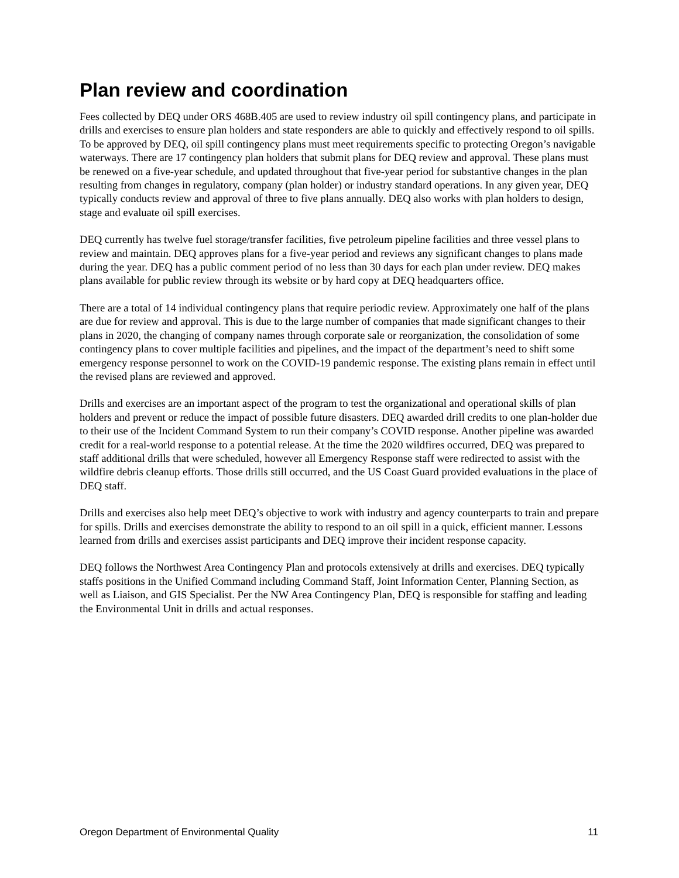Plan review and coordination
Fees collected by DEQ under ORS 468B.405 are used to review industry oil spill contingency plans, and participate in drills and exercises to ensure plan holders and state responders are able to quickly and effectively respond to oil spills. To be approved by DEQ, oil spill contingency plans must meet requirements specific to protecting Oregon’s navigable waterways. There are 17 contingency plan holders that submit plans for DEQ review and approval. These plans must be renewed on a five-year schedule, and updated throughout that five-year period for substantive changes in the plan resulting from changes in regulatory, company (plan holder) or industry standard operations. In any given year, DEQ typically conducts review and approval of three to five plans annually. DEQ also works with plan holders to design, stage and evaluate oil spill exercises.
DEQ currently has twelve fuel storage/transfer facilities, five petroleum pipeline facilities and three vessel plans to review and maintain. DEQ approves plans for a five-year period and reviews any significant changes to plans made during the year. DEQ has a public comment period of no less than 30 days for each plan under review. DEQ makes plans available for public review through its website or by hard copy at DEQ headquarters office.
There are a total of 14 individual contingency plans that require periodic review. Approximately one half of the plans are due for review and approval. This is due to the large number of companies that made significant changes to their plans in 2020, the changing of company names through corporate sale or reorganization, the consolidation of some contingency plans to cover multiple facilities and pipelines, and the impact of the department’s need to shift some emergency response personnel to work on the COVID-19 pandemic response. The existing plans remain in effect until the revised plans are reviewed and approved.
Drills and exercises are an important aspect of the program to test the organizational and operational skills of plan holders and prevent or reduce the impact of possible future disasters. DEQ awarded drill credits to one plan-holder due to their use of the Incident Command System to run their company’s COVID response. Another pipeline was awarded credit for a real-world response to a potential release. At the time the 2020 wildfires occurred, DEQ was prepared to staff additional drills that were scheduled, however all Emergency Response staff were redirected to assist with the wildfire debris cleanup efforts. Those drills still occurred, and the US Coast Guard provided evaluations in the place of DEQ staff.
Drills and exercises also help meet DEQ’s objective to work with industry and agency counterparts to train and prepare for spills. Drills and exercises demonstrate the ability to respond to an oil spill in a quick, efficient manner. Lessons learned from drills and exercises assist participants and DEQ improve their incident response capacity.
DEQ follows the Northwest Area Contingency Plan and protocols extensively at drills and exercises. DEQ typically staffs positions in the Unified Command including Command Staff, Joint Information Center, Planning Section, as well as Liaison, and GIS Specialist. Per the NW Area Contingency Plan, DEQ is responsible for staffing and leading the Environmental Unit in drills and actual responses.
Oregon Department of Environmental Quality 11